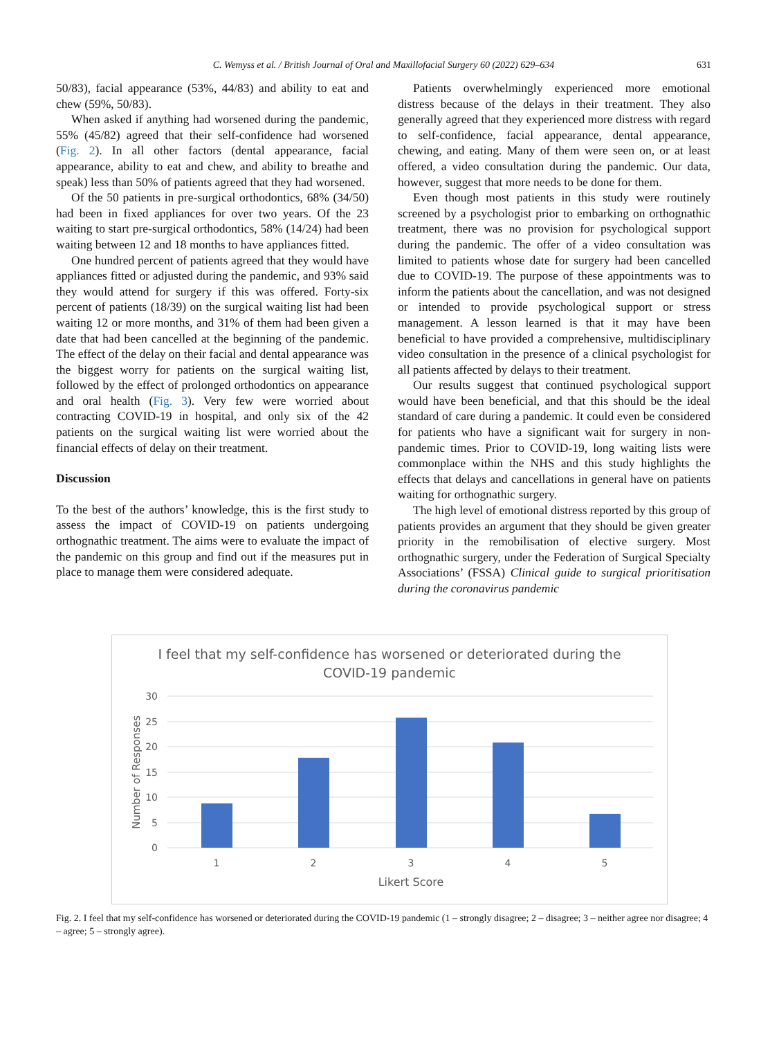C. Wemyss et al. / British Journal of Oral and Maxillofacial Surgery 60 (2022) 629–634 631
50/83), facial appearance (53%, 44/83) and ability to eat and chew (59%, 50/83).
When asked if anything had worsened during the pandemic, 55% (45/82) agreed that their self-confidence had worsened (Fig. 2). In all other factors (dental appearance, facial appearance, ability to eat and chew, and ability to breathe and speak) less than 50% of patients agreed that they had worsened.
Of the 50 patients in pre-surgical orthodontics, 68% (34/50) had been in fixed appliances for over two years. Of the 23 waiting to start pre-surgical orthodontics, 58% (14/24) had been waiting between 12 and 18 months to have appliances fitted.
One hundred percent of patients agreed that they would have appliances fitted or adjusted during the pandemic, and 93% said they would attend for surgery if this was offered. Forty-six percent of patients (18/39) on the surgical waiting list had been waiting 12 or more months, and 31% of them had been given a date that had been cancelled at the beginning of the pandemic. The effect of the delay on their facial and dental appearance was the biggest worry for patients on the surgical waiting list, followed by the effect of prolonged orthodontics on appearance and oral health (Fig. 3). Very few were worried about contracting COVID-19 in hospital, and only six of the 42 patients on the surgical waiting list were worried about the financial effects of delay on their treatment.
Discussion
To the best of the authors’ knowledge, this is the first study to assess the impact of COVID-19 on patients undergoing orthognathic treatment. The aims were to evaluate the impact of the pandemic on this group and find out if the measures put in place to manage them were considered adequate.
Patients overwhelmingly experienced more emotional distress because of the delays in their treatment. They also generally agreed that they experienced more distress with regard to self-confidence, facial appearance, dental appearance, chewing, and eating. Many of them were seen on, or at least offered, a video consultation during the pandemic. Our data, however, suggest that more needs to be done for them.
Even though most patients in this study were routinely screened by a psychologist prior to embarking on orthognathic treatment, there was no provision for psychological support during the pandemic. The offer of a video consultation was limited to patients whose date for surgery had been cancelled due to COVID-19. The purpose of these appointments was to inform the patients about the cancellation, and was not designed or intended to provide psychological support or stress management. A lesson learned is that it may have been beneficial to have provided a comprehensive, multidisciplinary video consultation in the presence of a clinical psychologist for all patients affected by delays to their treatment.
Our results suggest that continued psychological support would have been beneficial, and that this should be the ideal standard of care during a pandemic. It could even be considered for patients who have a significant wait for surgery in non-pandemic times. Prior to COVID-19, long waiting lists were commonplace within the NHS and this study highlights the effects that delays and cancellations in general have on patients waiting for orthognathic surgery.
The high level of emotional distress reported by this group of patients provides an argument that they should be given greater priority in the remobilisation of elective surgery. Most orthognathic surgery, under the Federation of Surgical Specialty Associations’ (FSSA) Clinical guide to surgical prioritisation during the coronavirus pandemic
I feel that my self-confidence has worsened or deteriorated during the
COVID-19 pandemic
30
25
20
15
10
5
0
Number of Responses
1
2
3
4
5
Likert Score
Fig. 2. I feel that my self-confidence has worsened or deteriorated during the COVID-19 pandemic (1 – strongly disagree; 2 – disagree; 3 – neither agree nor disagree; 4 – agree; 5 – strongly agree).